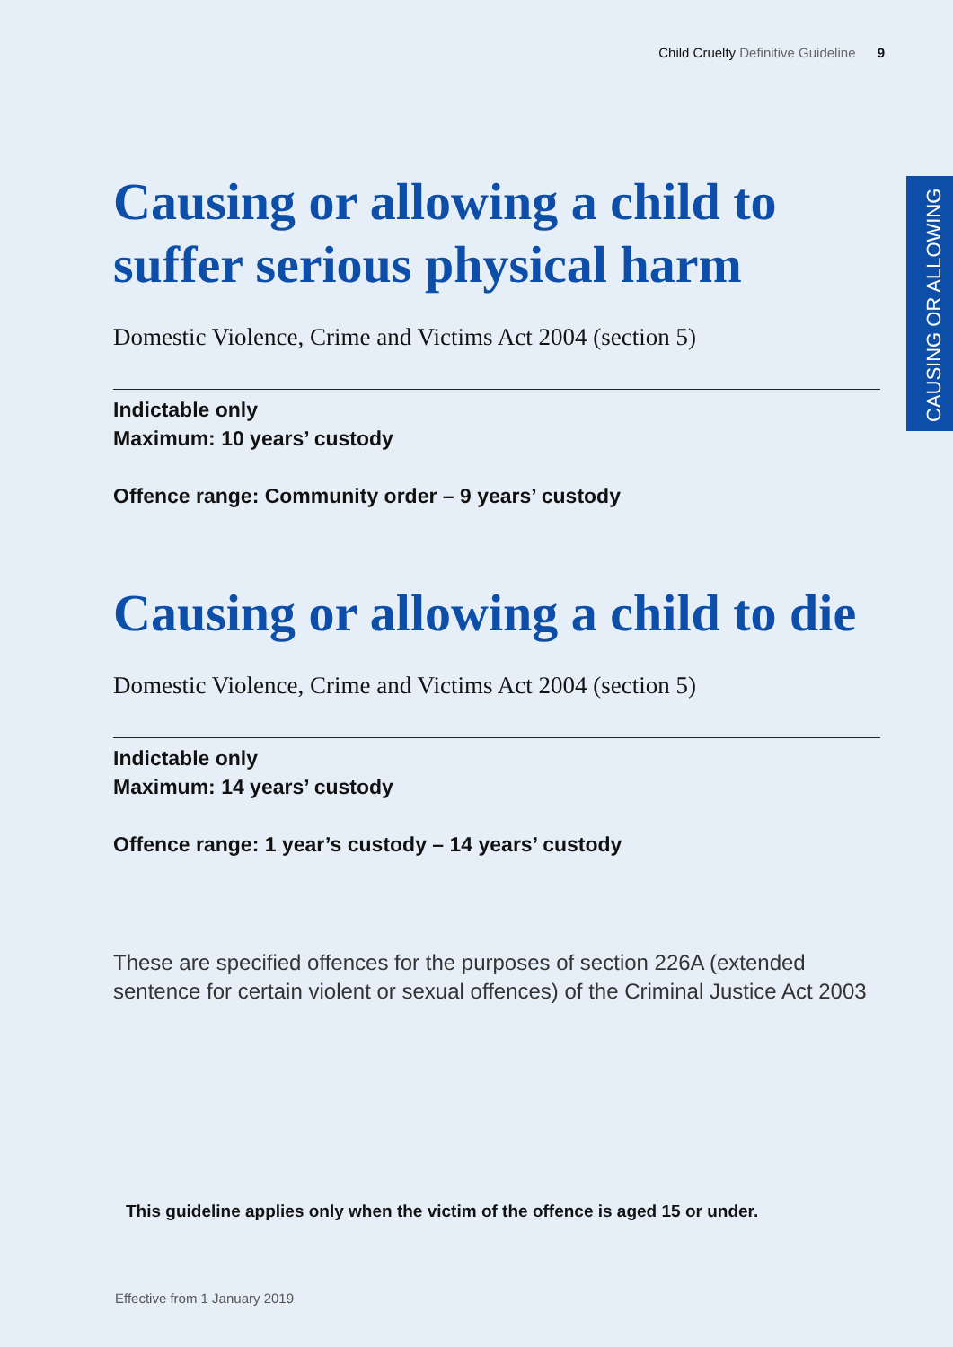Child Cruelty Definitive Guideline 9
CAUSING OR ALLOWING
Causing or allowing a child to suffer serious physical harm
Domestic Violence, Crime and Victims Act 2004 (section 5)
Indictable only
Maximum: 10 years’ custody
Offence range: Community order – 9 years’ custody
Causing or allowing a child to die
Domestic Violence, Crime and Victims Act 2004 (section 5)
Indictable only
Maximum: 14 years’ custody
Offence range: 1 year’s custody – 14 years’ custody
These are specified offences for the purposes of section 226A (extended sentence for certain violent or sexual offences) of the Criminal Justice Act 2003
This guideline applies only when the victim of the offence is aged 15 or under.
Effective from 1 January 2019